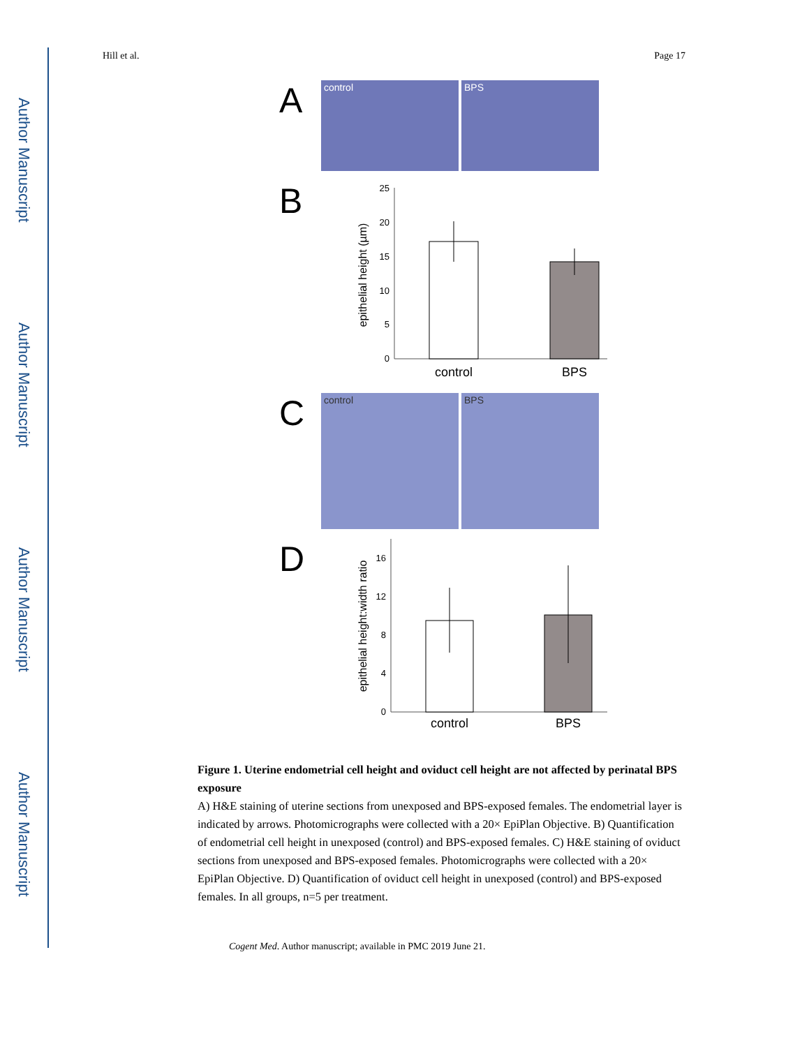Author Manuscript
Author Manuscript
Author Manuscript
Author Manuscript
Hill et al. Page 17
A
control BPS
B
epithelial height (µm)
25
20
15
10
5
0
control
BPS
C
control BPS
D
epithelial height:width ratio
16
12
8
4
0
control
BPS
Figure 1. Uterine endometrial cell height and oviduct cell height are not affected by perinatal BPS exposure
A) H&E staining of uterine sections from unexposed and BPS-exposed females. The endometrial layer is indicated by arrows. Photomicrographs were collected with a 20× EpiPlan Objective. B) Quantification of endometrial cell height in unexposed (control) and BPS-exposed females. C) H&E staining of oviduct sections from unexposed and BPS-exposed females. Photomicrographs were collected with a 20× EpiPlan Objective. D) Quantification of oviduct cell height in unexposed (control) and BPS-exposed females. In all groups, n=5 per treatment.
Cogent Med. Author manuscript; available in PMC 2019 June 21.